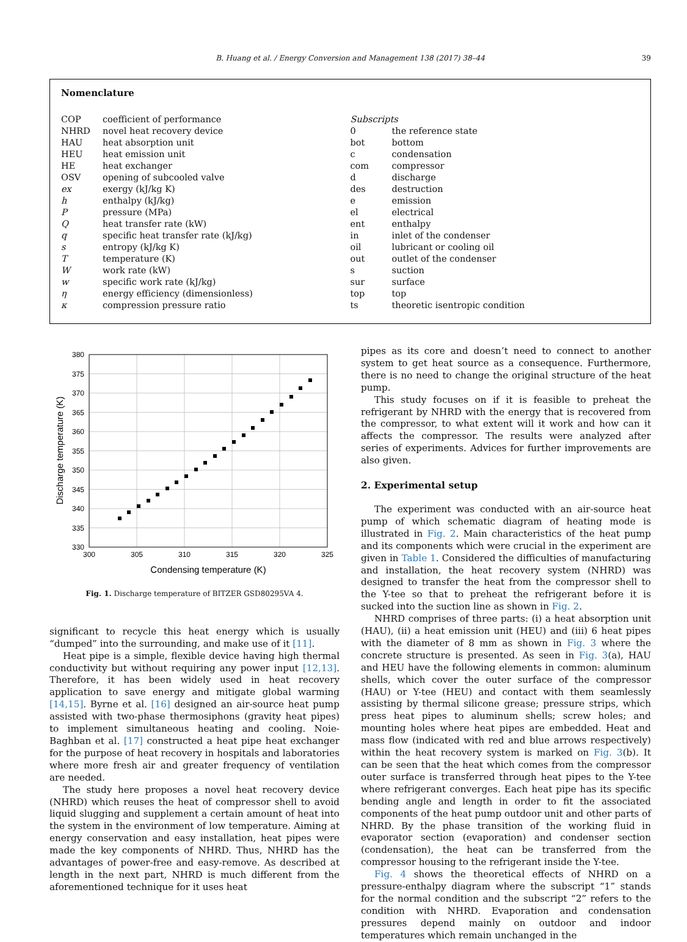B. Huang et al. / Energy Conversion and Management 138 (2017) 38–44
39
Nomenclature
COP coefficient of performance
NHRD novel heat recovery device
HAU heat absorption unit
HEU heat emission unit
HE heat exchanger
OSV opening of subcooled valve
ex exergy (kJ/kg K)
h enthalpy (kJ/kg)
P pressure (MPa)
Q heat transfer rate (kW)
q specific heat transfer rate (kJ/kg)
s entropy (kJ/kg K)
T temperature (K)
W work rate (kW)
w specific work rate (kJ/kg)
η energy efficiency (dimensionless)
κ compression pressure ratio
Subscripts
0 the reference state
bot bottom
c condensation
com compressor
d discharge
des destruction
e emission
el electrical
ent enthalpy
in inlet of the condenser
oil lubricant or cooling oil
out outlet of the condenser
s suction
sur surface
top top
ts theoretic isentropic condition
380
375
370
365
360
355
350
345
340
335
330
300
305
310
315
320
325
Condensing temperature (K)
Discharge temperature (K)
Fig. 1. Discharge temperature of BITZER GSD80295VA 4.
significant to recycle this heat energy which is usually “dumped” into the surrounding, and make use of it [11].
Heat pipe is a simple, flexible device having high thermal conductivity but without requiring any power input [12,13]. Therefore, it has been widely used in heat recovery application to save energy and mitigate global warming [14,15]. Byrne et al. [16] designed an air-source heat pump assisted with two-phase thermosiphons (gravity heat pipes) to implement simultaneous heating and cooling. Noie-Baghban et al. [17] constructed a heat pipe heat exchanger for the purpose of heat recovery in hospitals and laboratories where more fresh air and greater frequency of ventilation are needed.
The study here proposes a novel heat recovery device (NHRD) which reuses the heat of compressor shell to avoid liquid slugging and supplement a certain amount of heat into the system in the environment of low temperature. Aiming at energy conservation and easy installation, heat pipes were made the key components of NHRD. Thus, NHRD has the advantages of power-free and easy-remove. As described at length in the next part, NHRD is much different from the aforementioned technique for it uses heat
pipes as its core and doesn’t need to connect to another system to get heat source as a consequence. Furthermore, there is no need to change the original structure of the heat pump.
This study focuses on if it is feasible to preheat the refrigerant by NHRD with the energy that is recovered from the compressor, to what extent will it work and how can it affects the compressor. The results were analyzed after series of experiments. Advices for further improvements are also given.
2. Experimental setup
The experiment was conducted with an air-source heat pump of which schematic diagram of heating mode is illustrated in Fig. 2. Main characteristics of the heat pump and its components which were crucial in the experiment are given in Table 1. Considered the difficulties of manufacturing and installation, the heat recovery system (NHRD) was designed to transfer the heat from the compressor shell to the Y-tee so that to preheat the refrigerant before it is sucked into the suction line as shown in Fig. 2.
NHRD comprises of three parts: (i) a heat absorption unit (HAU), (ii) a heat emission unit (HEU) and (iii) 6 heat pipes with the diameter of 8 mm as shown in Fig. 3 where the concrete structure is presented. As seen in Fig. 3(a), HAU and HEU have the following elements in common: aluminum shells, which cover the outer surface of the compressor (HAU) or Y-tee (HEU) and contact with them seamlessly assisting by thermal silicone grease; pressure strips, which press heat pipes to aluminum shells; screw holes; and mounting holes where heat pipes are embedded. Heat and mass flow (indicated with red and blue arrows respectively) within the heat recovery system is marked on Fig. 3(b). It can be seen that the heat which comes from the compressor outer surface is transferred through heat pipes to the Y-tee where refrigerant converges. Each heat pipe has its specific bending angle and length in order to fit the associated components of the heat pump outdoor unit and other parts of NHRD. By the phase transition of the working fluid in evaporator section (evaporation) and condenser section (condensation), the heat can be transferred from the compressor housing to the refrigerant inside the Y-tee.
Fig. 4 shows the theoretical effects of NHRD on a pressure-enthalpy diagram where the subscript “1” stands for the normal condition and the subscript “2” refers to the condition with NHRD. Evaporation and condensation pressures depend mainly on outdoor and indoor temperatures which remain unchanged in the